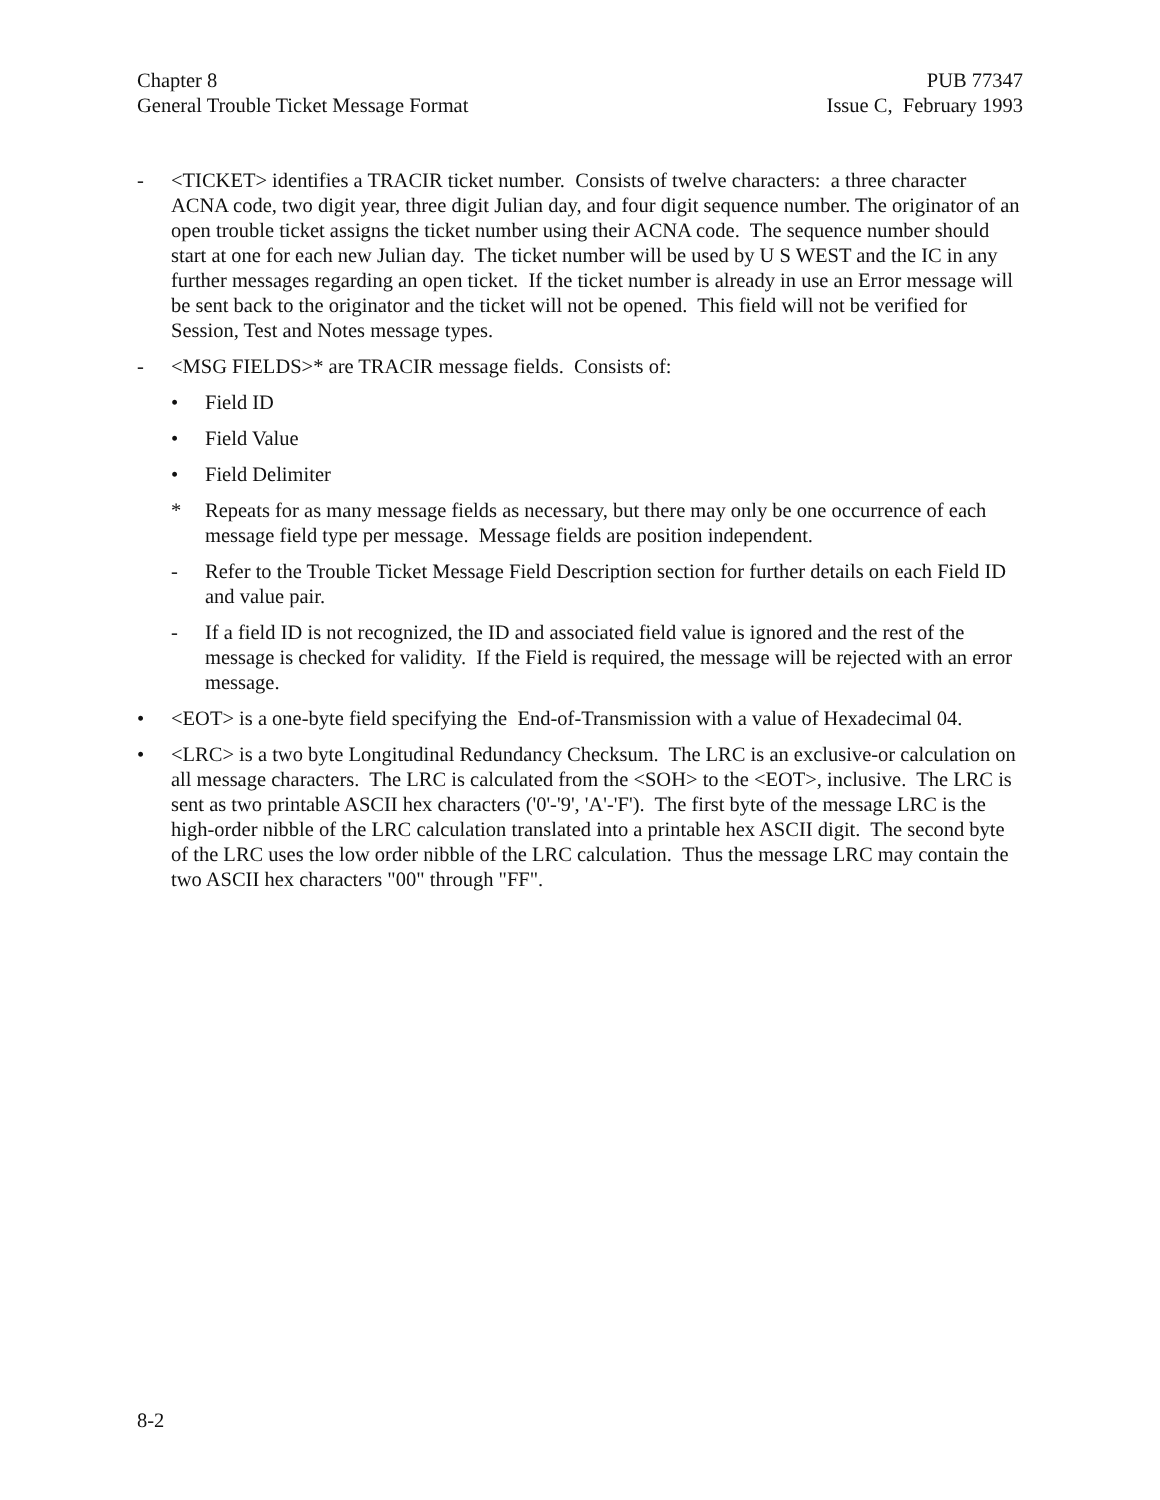Chapter 8
General Trouble Ticket Message Format
PUB 77347
Issue C, February 1993
- <TICKET> identifies a TRACIR ticket number. Consists of twelve characters: a three character ACNA code, two digit year, three digit Julian day, and four digit sequence number. The originator of an open trouble ticket assigns the ticket number using their ACNA code. The sequence number should start at one for each new Julian day. The ticket number will be used by U S WEST and the IC in any further messages regarding an open ticket. If the ticket number is already in use an Error message will be sent back to the originator and the ticket will not be opened. This field will not be verified for Session, Test and Notes message types.
- <MSG FIELDS>* are TRACIR message fields. Consists of:
• Field ID
• Field Value
• Field Delimiter
* Repeats for as many message fields as necessary, but there may only be one occurrence of each message field type per message. Message fields are position independent.
- Refer to the Trouble Ticket Message Field Description section for further details on each Field ID and value pair.
- If a field ID is not recognized, the ID and associated field value is ignored and the rest of the message is checked for validity. If the Field is required, the message will be rejected with an error message.
• <EOT> is a one-byte field specifying the End-of-Transmission with a value of Hexadecimal 04.
• <LRC> is a two byte Longitudinal Redundancy Checksum. The LRC is an exclusive-or calculation on all message characters. The LRC is calculated from the <SOH> to the <EOT>, inclusive. The LRC is sent as two printable ASCII hex characters ('0'-'9', 'A'-'F'). The first byte of the message LRC is the high-order nibble of the LRC calculation translated into a printable hex ASCII digit. The second byte of the LRC uses the low order nibble of the LRC calculation. Thus the message LRC may contain the two ASCII hex characters "00" through "FF".
8-2